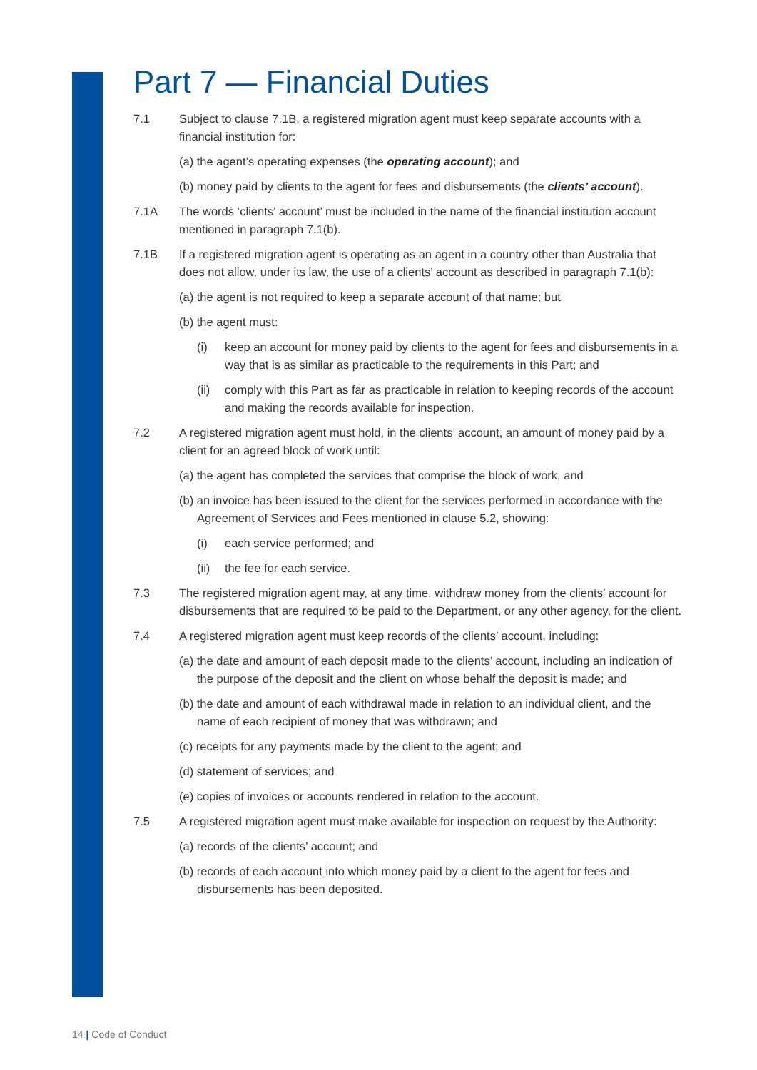Part 7 — Financial Duties
7.1 Subject to clause 7.1B, a registered migration agent must keep separate accounts with a financial institution for:
(a) the agent’s operating expenses (the operating account); and
(b) money paid by clients to the agent for fees and disbursements (the clients’ account).
7.1A The words ‘clients’ account’ must be included in the name of the financial institution account mentioned in paragraph 7.1(b).
7.1B If a registered migration agent is operating as an agent in a country other than Australia that does not allow, under its law, the use of a clients’ account as described in paragraph 7.1(b):
(a) the agent is not required to keep a separate account of that name; but
(b) the agent must:
(i) keep an account for money paid by clients to the agent for fees and disbursements in a way that is as similar as practicable to the requirements in this Part; and
(ii) comply with this Part as far as practicable in relation to keeping records of the account and making the records available for inspection.
7.2 A registered migration agent must hold, in the clients’ account, an amount of money paid by a client for an agreed block of work until:
(a) the agent has completed the services that comprise the block of work; and
(b) an invoice has been issued to the client for the services performed in accordance with the Agreement of Services and Fees mentioned in clause 5.2, showing:
(i) each service performed; and
(ii) the fee for each service.
7.3 The registered migration agent may, at any time, withdraw money from the clients’ account for disbursements that are required to be paid to the Department, or any other agency, for the client.
7.4 A registered migration agent must keep records of the clients’ account, including:
(a) the date and amount of each deposit made to the clients’ account, including an indication of the purpose of the deposit and the client on whose behalf the deposit is made; and
(b) the date and amount of each withdrawal made in relation to an individual client, and the name of each recipient of money that was withdrawn; and
(c) receipts for any payments made by the client to the agent; and
(d) statement of services; and
(e) copies of invoices or accounts rendered in relation to the account.
7.5 A registered migration agent must make available for inspection on request by the Authority:
(a) records of the clients’ account; and
(b) records of each account into which money paid by a client to the agent for fees and disbursements has been deposited.
14 | Code of Conduct